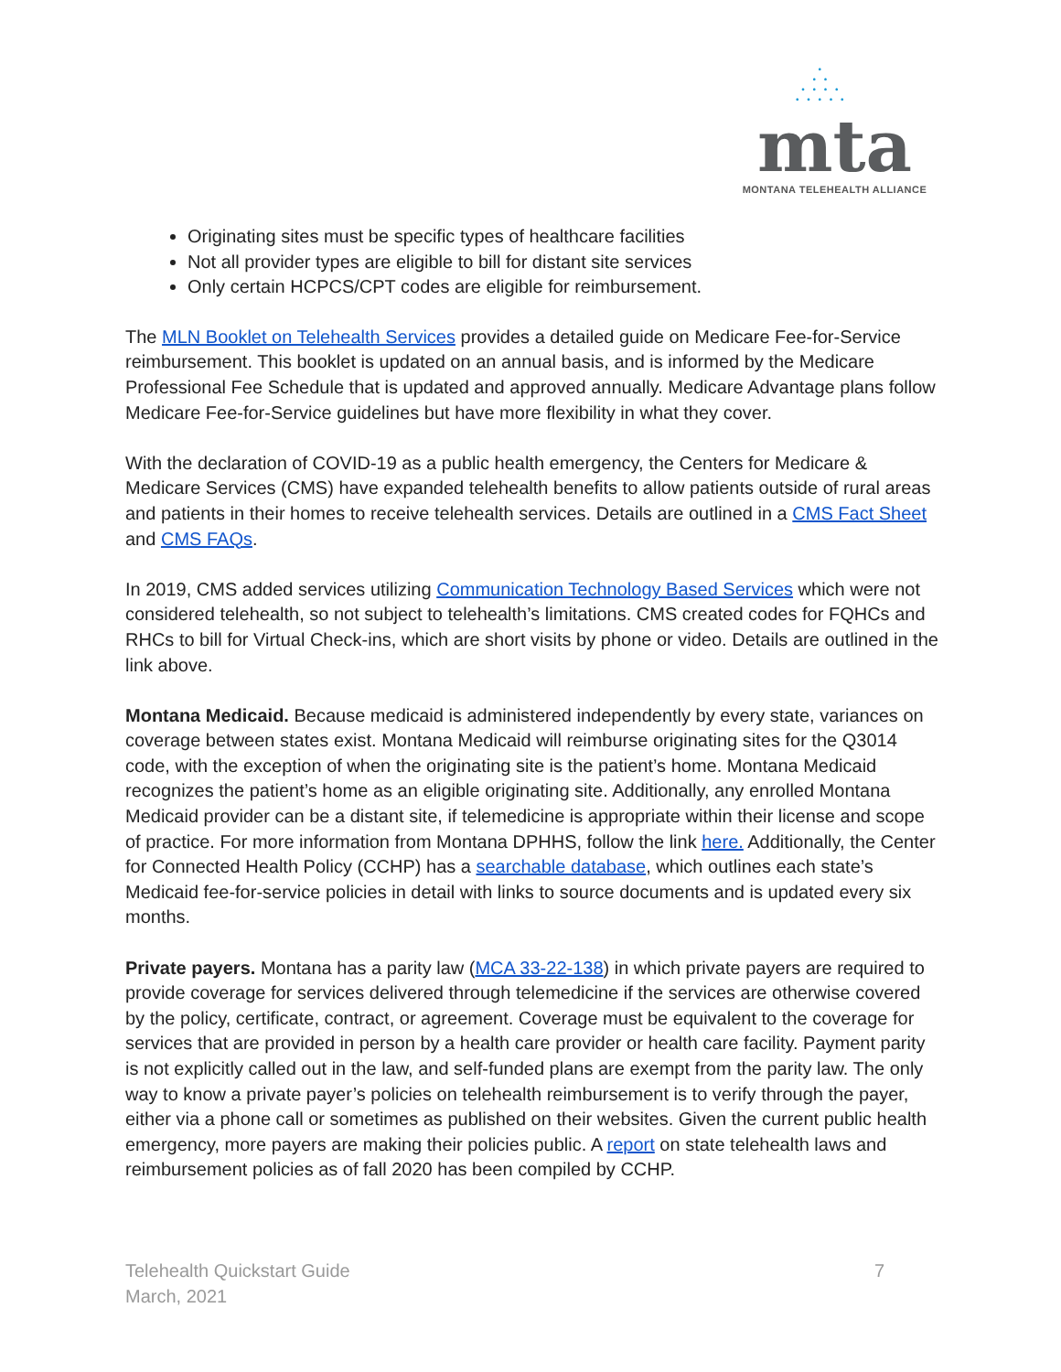•
• •
• • • •
• • • • •
mta
MONTANA TELEHEALTH ALLIANCE
Originating sites must be specific types of healthcare facilities
Not all provider types are eligible to bill for distant site services
Only certain HCPCS/CPT codes are eligible for reimbursement.
The MLN Booklet on Telehealth Services provides a detailed guide on Medicare Fee-for-Service reimbursement. This booklet is updated on an annual basis, and is informed by the Medicare Professional Fee Schedule that is updated and approved annually. Medicare Advantage plans follow Medicare Fee-for-Service guidelines but have more flexibility in what they cover.
With the declaration of COVID-19 as a public health emergency, the Centers for Medicare & Medicare Services (CMS) have expanded telehealth benefits to allow patients outside of rural areas and patients in their homes to receive telehealth services. Details are outlined in a CMS Fact Sheet and CMS FAQs.
In 2019, CMS added services utilizing Communication Technology Based Services which were not considered telehealth, so not subject to telehealth’s limitations. CMS created codes for FQHCs and RHCs to bill for Virtual Check-ins, which are short visits by phone or video. Details are outlined in the link above.
Montana Medicaid. Because medicaid is administered independently by every state, variances on coverage between states exist. Montana Medicaid will reimburse originating sites for the Q3014 code, with the exception of when the originating site is the patient’s home. Montana Medicaid recognizes the patient’s home as an eligible originating site. Additionally, any enrolled Montana Medicaid provider can be a distant site, if telemedicine is appropriate within their license and scope of practice. For more information from Montana DPHHS, follow the link here. Additionally, the Center for Connected Health Policy (CCHP) has a searchable database, which outlines each state’s Medicaid fee-for-service policies in detail with links to source documents and is updated every six months.
Private payers. Montana has a parity law (MCA 33-22-138) in which private payers are required to provide coverage for services delivered through telemedicine if the services are otherwise covered by the policy, certificate, contract, or agreement. Coverage must be equivalent to the coverage for services that are provided in person by a health care provider or health care facility. Payment parity is not explicitly called out in the law, and self-funded plans are exempt from the parity law. The only way to know a private payer’s policies on telehealth reimbursement is to verify through the payer, either via a phone call or sometimes as published on their websites. Given the current public health emergency, more payers are making their policies public. A report on state telehealth laws and reimbursement policies as of fall 2020 has been compiled by CCHP.
Telehealth Quickstart Guide
March, 2021
7